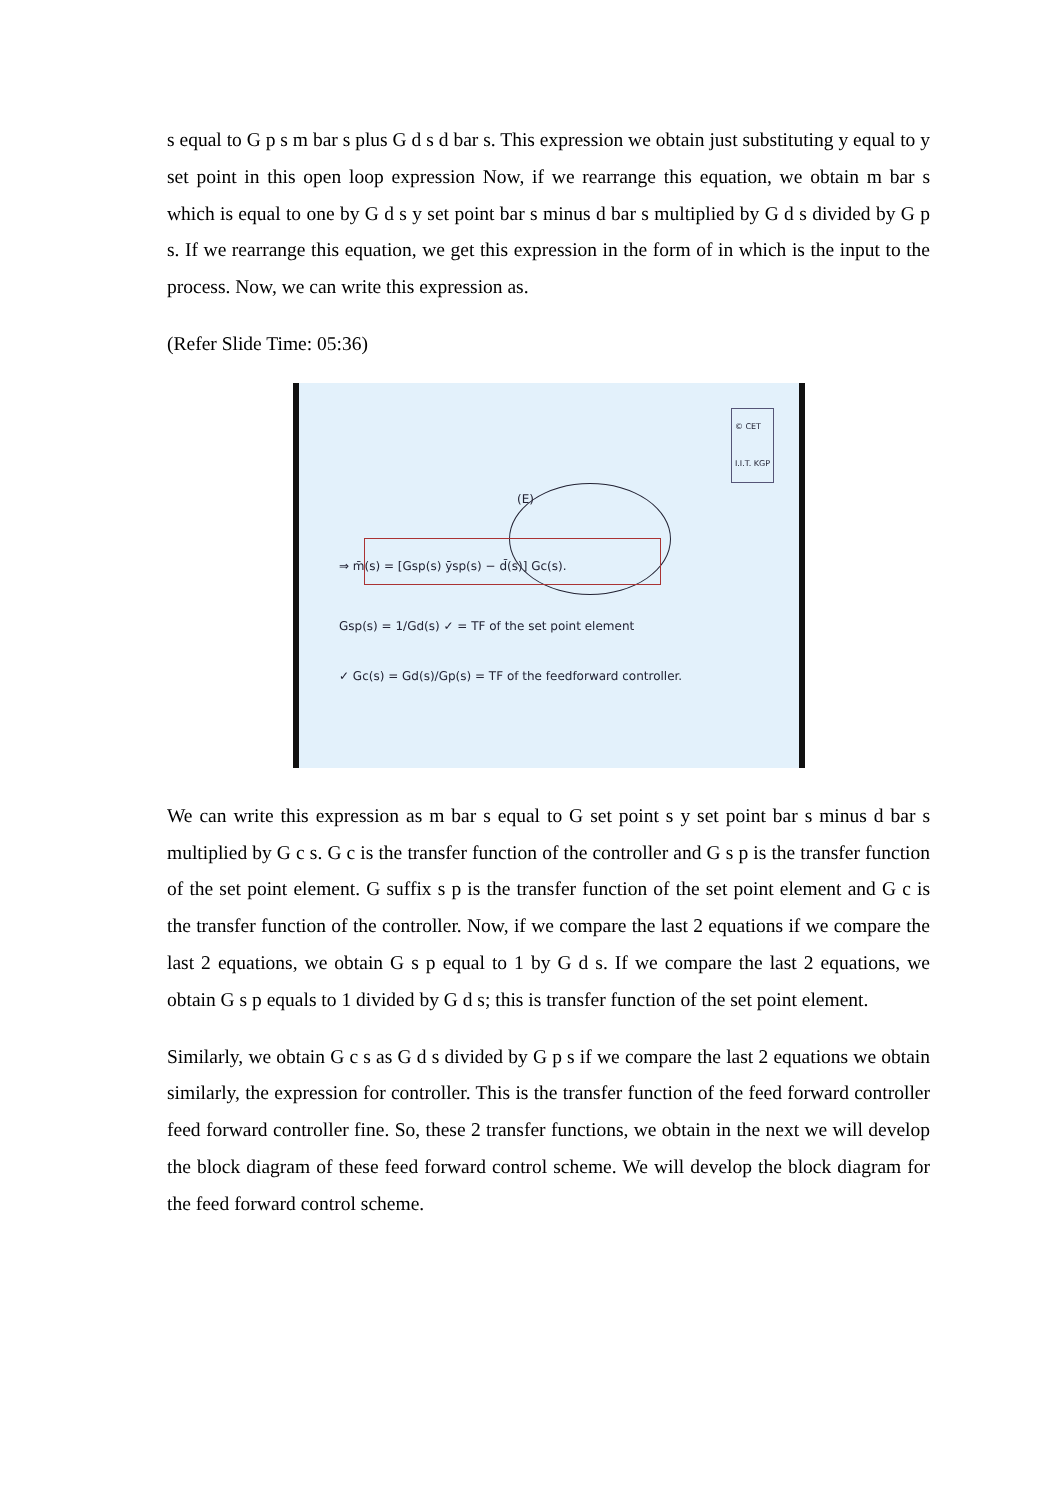s equal to G p s m bar s plus G d s d bar s. This expression we obtain just substituting y equal to y set point in this open loop expression Now, if we rearrange this equation, we obtain m bar s which is equal to one by G d s y set point bar s minus d bar s multiplied by G d s divided by G p s. If we rearrange this equation, we get this expression in the form of in which is the input to the process. Now, we can write this expression as.
(Refer Slide Time: 05:36)
© CET
I.I.T. KGP
(E)
⇒ m̄(s) = [Gsp(s) ȳsp(s) − d̄(s)] Gc(s).
Gsp(s) = 1/Gd(s) ✓ = TF of the set point element
✓ Gc(s) = Gd(s)/Gp(s) = TF of the feedforward controller.
We can write this expression as m bar s equal to G set point s y set point bar s minus d bar s multiplied by G c s. G c is the transfer function of the controller and G s p is the transfer function of the set point element. G suffix s p is the transfer function of the set point element and G c is the transfer function of the controller. Now, if we compare the last 2 equations if we compare the last 2 equations, we obtain G s p equal to 1 by G d s. If we compare the last 2 equations, we obtain G s p equals to 1 divided by G d s; this is transfer function of the set point element.
Similarly, we obtain G c s as G d s divided by G p s if we compare the last 2 equations we obtain similarly, the expression for controller. This is the transfer function of the feed forward controller feed forward controller fine. So, these 2 transfer functions, we obtain in the next we will develop the block diagram of these feed forward control scheme. We will develop the block diagram for the feed forward control scheme.